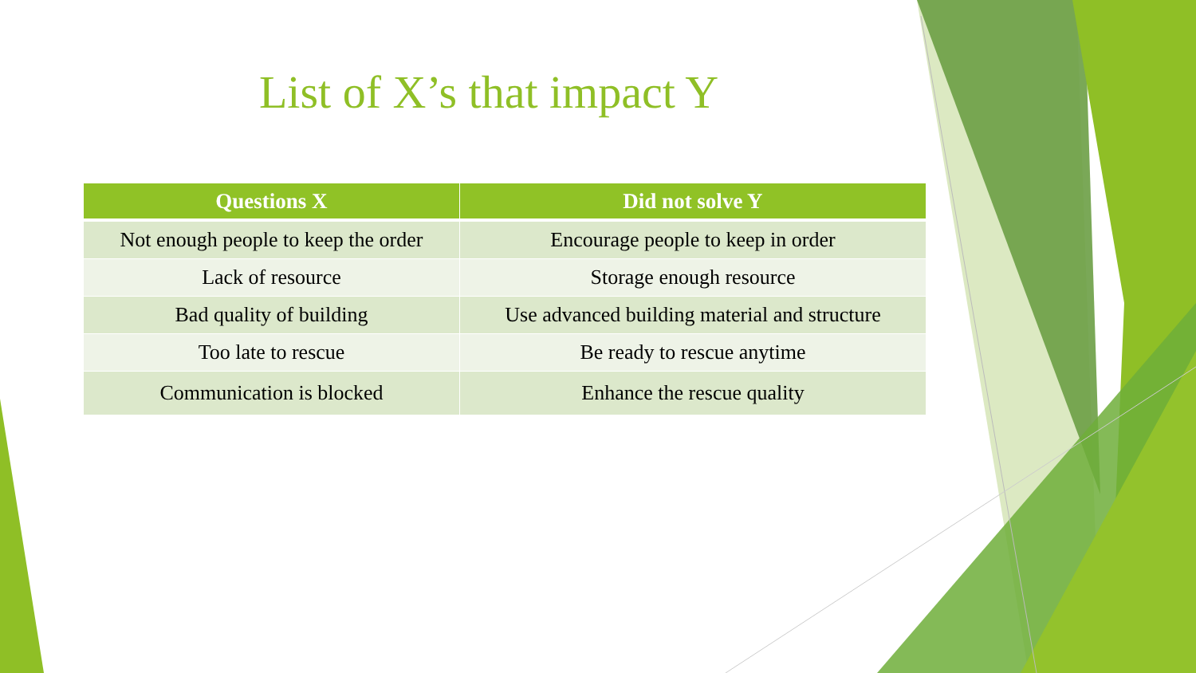List of X’s that impact Y
| Questions X | Did not solve Y |
| --- | --- |
| Not enough people to keep the order | Encourage people to keep in order |
| Lack of resource | Storage enough resource |
| Bad quality of building | Use advanced building material and structure |
| Too late to rescue | Be ready to rescue anytime |
| Communication is blocked | Enhance the rescue quality |